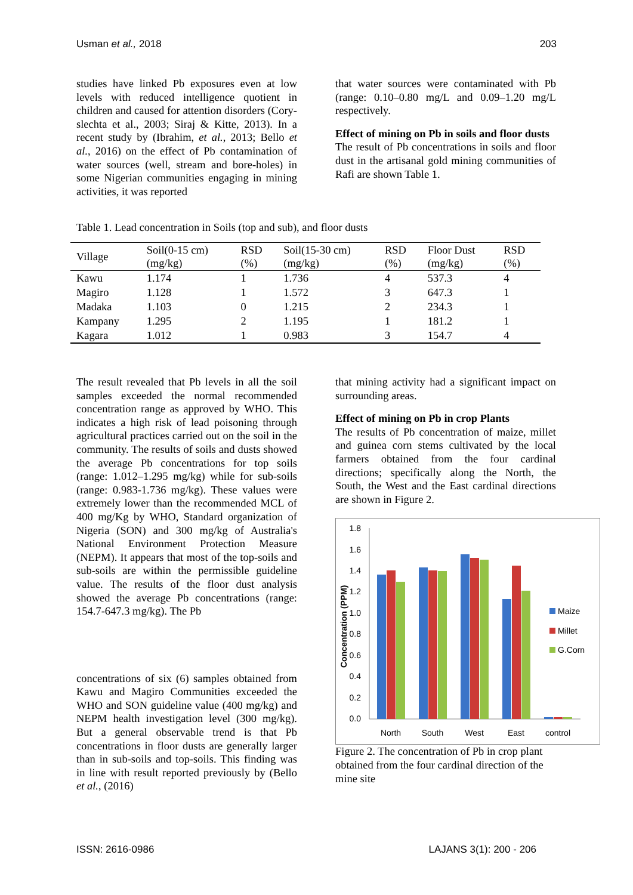Usman et al., 2018 203
studies have linked Pb exposures even at low levels with reduced intelligence quotient in children and caused for attention disorders (Cory-slechta et al., 2003; Siraj & Kitte, 2013). In a recent study by (Ibrahim, et al., 2013; Bello et al., 2016) on the effect of Pb contamination of water sources (well, stream and bore-holes) in some Nigerian communities engaging in mining activities, it was reported
that water sources were contaminated with Pb (range: 0.10–0.80 mg/L and 0.09–1.20 mg/L respectively.
Effect of mining on Pb in soils and floor dusts
The result of Pb concentrations in soils and floor dust in the artisanal gold mining communities of Rafi are shown Table 1.
Table 1. Lead concentration in Soils (top and sub), and floor dusts
| Village | Soil(0-15 cm) (mg/kg) | RSD (%) | Soil(15-30 cm) (mg/kg) | RSD (%) | Floor Dust (mg/kg) | RSD (%) |
| --- | --- | --- | --- | --- | --- | --- |
| Kawu | 1.174 | 1 | 1.736 | 4 | 537.3 | 4 |
| Magiro | 1.128 | 1 | 1.572 | 3 | 647.3 | 1 |
| Madaka | 1.103 | 0 | 1.215 | 2 | 234.3 | 1 |
| Kampany | 1.295 | 2 | 1.195 | 1 | 181.2 | 1 |
| Kagara | 1.012 | 1 | 0.983 | 3 | 154.7 | 4 |
The result revealed that Pb levels in all the soil samples exceeded the normal recommended concentration range as approved by WHO. This indicates a high risk of lead poisoning through agricultural practices carried out on the soil in the community. The results of soils and dusts showed the average Pb concentrations for top soils (range: 1.012–1.295 mg/kg) while for sub-soils (range: 0.983-1.736 mg/kg). These values were extremely lower than the recommended MCL of 400 mg/Kg by WHO, Standard organization of Nigeria (SON) and 300 mg/kg of Australia's National Environment Protection Measure (NEPM). It appears that most of the top-soils and sub-soils are within the permissible guideline value. The results of the floor dust analysis showed the average Pb concentrations (range: 154.7-647.3 mg/kg). The Pb
concentrations of six (6) samples obtained from Kawu and Magiro Communities exceeded the WHO and SON guideline value (400 mg/kg) and NEPM health investigation level (300 mg/kg). But a general observable trend is that Pb concentrations in floor dusts are generally larger than in sub-soils and top-soils. This finding was in line with result reported previously by (Bello et al., (2016)
that mining activity had a significant impact on surrounding areas.
Effect of mining on Pb in crop Plants
The results of Pb concentration of maize, millet and guinea corn stems cultivated by the local farmers obtained from the four cardinal directions; specifically along the North, the South, the West and the East cardinal directions are shown in Figure 2.
0.0
0.2
0.4
0.6
0.8
1.0
1.2
1.4
1.6
1.8
Concentration (PPM)
North
South
West
East
control
Maize
Millet
G.Corn
Figure 2. The concentration of Pb in crop plant obtained from the four cardinal direction of the mine site
ISSN: 2616-0986 LAJANS 3(1): 200 - 206